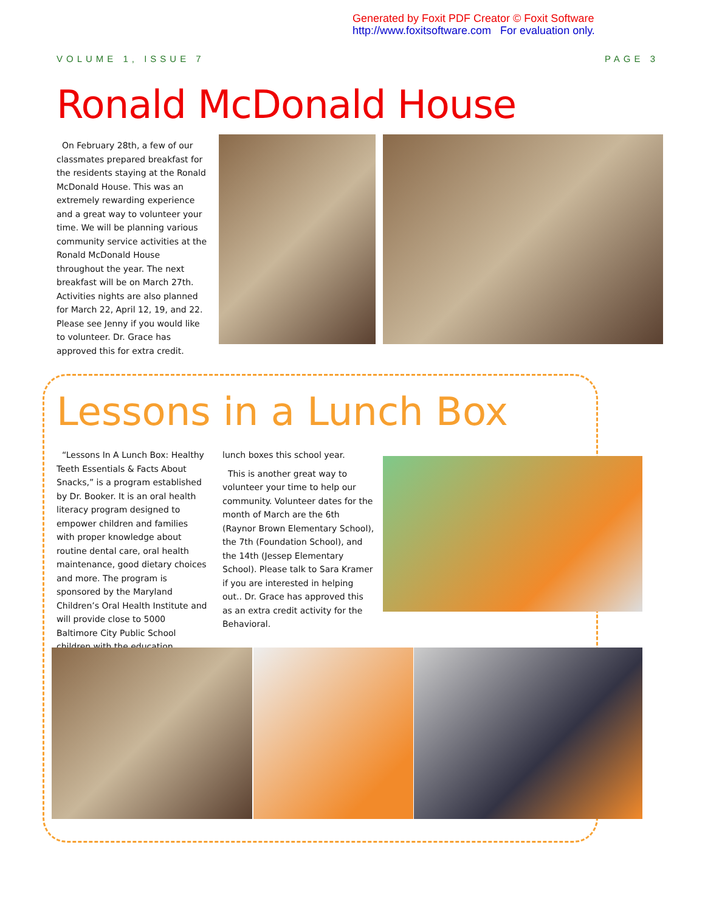Generated by Foxit PDF Creator © Foxit Software
http://www.foxitsoftware.com For evaluation only.
VOLUME 1, ISSUE 7 PAGE 3
Ronald McDonald House
On February 28th, a few of our classmates prepared breakfast for the residents staying at the Ronald McDonald House. This was an extremely rewarding experience and a great way to volunteer your time. We will be planning various community service activities at the Ronald McDonald House throughout the year. The next breakfast will be on March 27th. Activities nights are also planned for March 22, April 12, 19, and 22. Please see Jenny if you would like to volunteer. Dr. Grace has approved this for extra credit.
Lessons in a Lunch Box
“Lessons In A Lunch Box: Healthy Teeth Essentials & Facts About Snacks,” is a program established by Dr. Booker. It is an oral health literacy program designed to empower children and families with proper knowledge about routine dental care, oral health maintenance, good dietary choices and more. The program is sponsored by the Maryland Children’s Oral Health Institute and will provide close to 5000 Baltimore City Public School children with the education
lunch boxes this school year.
This is another great way to volunteer your time to help our community. Volunteer dates for the month of March are the 6th (Raynor Brown Elementary School), the 7th (Foundation School), and the 14th (Jessep Elementary School). Please talk to Sara Kramer if you are interested in helping out.. Dr. Grace has approved this as an extra credit activity for the Behavioral.